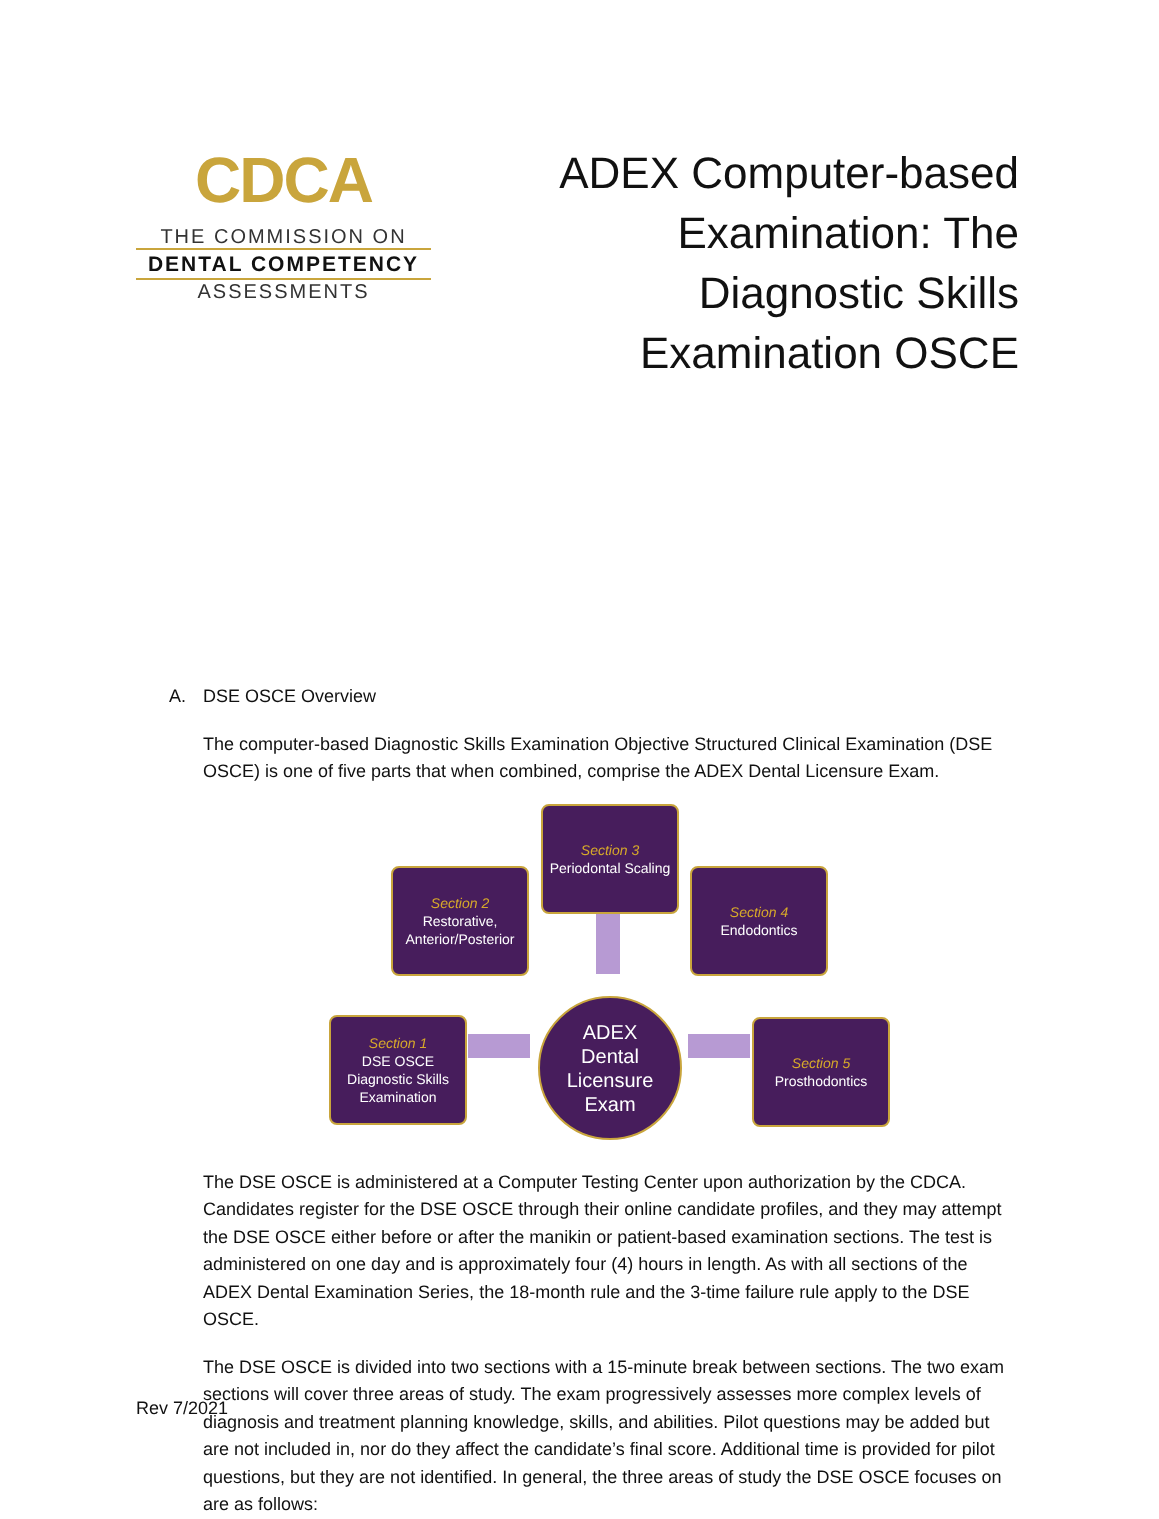CDCA
THE COMMISSION ON
DENTAL COMPETENCY
ASSESSMENTS
ADEX Computer-based Examination: The Diagnostic Skills Examination OSCE
A. DSE OSCE Overview
The computer-based Diagnostic Skills Examination Objective Structured Clinical Examination (DSE OSCE) is one of five parts that when combined, comprise the ADEX Dental Licensure Exam.
Section 3
Periodontal Scaling
Section 2
Restorative, Anterior/Posterior
Section 4
Endodontics
Section 1
DSE OSCE Diagnostic Skills Examination
ADEX
Dental
Licensure
Exam
Section 5
Prosthodontics
The DSE OSCE is administered at a Computer Testing Center upon authorization by the CDCA. Candidates register for the DSE OSCE through their online candidate profiles, and they may attempt the DSE OSCE either before or after the manikin or patient-based examination sections. The test is administered on one day and is approximately four (4) hours in length. As with all sections of the ADEX Dental Examination Series, the 18-month rule and the 3-time failure rule apply to the DSE OSCE.
The DSE OSCE is divided into two sections with a 15-minute break between sections. The two exam sections will cover three areas of study. The exam progressively assesses more complex levels of diagnosis and treatment planning knowledge, skills, and abilities. Pilot questions may be added but are not included in, nor do they affect the candidate’s final score. Additional time is provided for pilot questions, but they are not identified. In general, the three areas of study the DSE OSCE focuses on are as follows:
Rev 7/2021